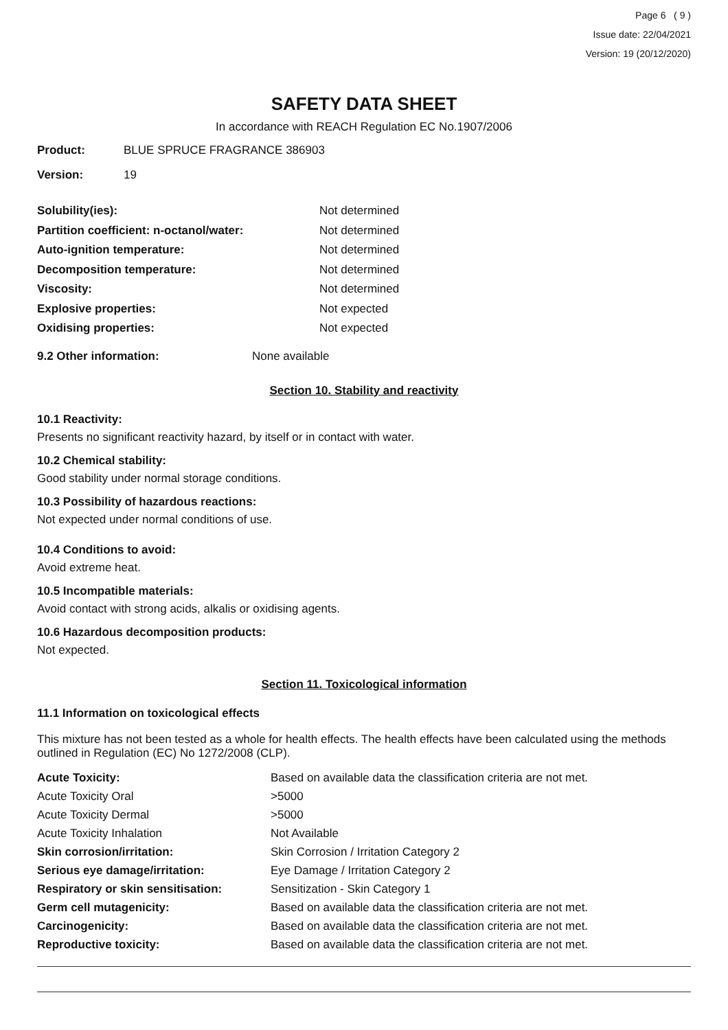Page 6 ( 9 )
Issue date: 22/04/2021
Version: 19 (20/12/2020)
SAFETY DATA SHEET
In accordance with REACH Regulation EC No.1907/2006
| Product: | BLUE SPRUCE FRAGRANCE 386903 |
| Version: | 19 |
| Solubility(ies): | Not determined |
| Partition coefficient: n-octanol/water: | Not determined |
| Auto-ignition temperature: | Not determined |
| Decomposition temperature: | Not determined |
| Viscosity: | Not determined |
| Explosive properties: | Not expected |
| Oxidising properties: | Not expected |
| 9.2 Other information: | None available |
Section 10. Stability and reactivity
10.1 Reactivity:
Presents no significant reactivity hazard, by itself or in contact with water.
10.2 Chemical stability:
Good stability under normal storage conditions.
10.3 Possibility of hazardous reactions:
Not expected under normal conditions of use.
10.4 Conditions to avoid:
Avoid extreme heat.
10.5 Incompatible materials:
Avoid contact with strong acids, alkalis or oxidising agents.
10.6 Hazardous decomposition products:
Not expected.
Section 11. Toxicological information
11.1 Information on toxicological effects
This mixture has not been tested as a whole for health effects. The health effects have been calculated using the methods outlined in Regulation (EC) No 1272/2008 (CLP).
| Acute Toxicity: | Based on available data the classification criteria are not met. |
| Acute Toxicity Oral | >5000 |
| Acute Toxicity Dermal | >5000 |
| Acute Toxicity Inhalation | Not Available |
| Skin corrosion/irritation: | Skin Corrosion / Irritation Category 2 |
| Serious eye damage/irritation: | Eye Damage / Irritation Category 2 |
| Respiratory or skin sensitisation: | Sensitization - Skin Category 1 |
| Germ cell mutagenicity: | Based on available data the classification criteria are not met. |
| Carcinogenicity: | Based on available data the classification criteria are not met. |
| Reproductive toxicity: | Based on available data the classification criteria are not met. |